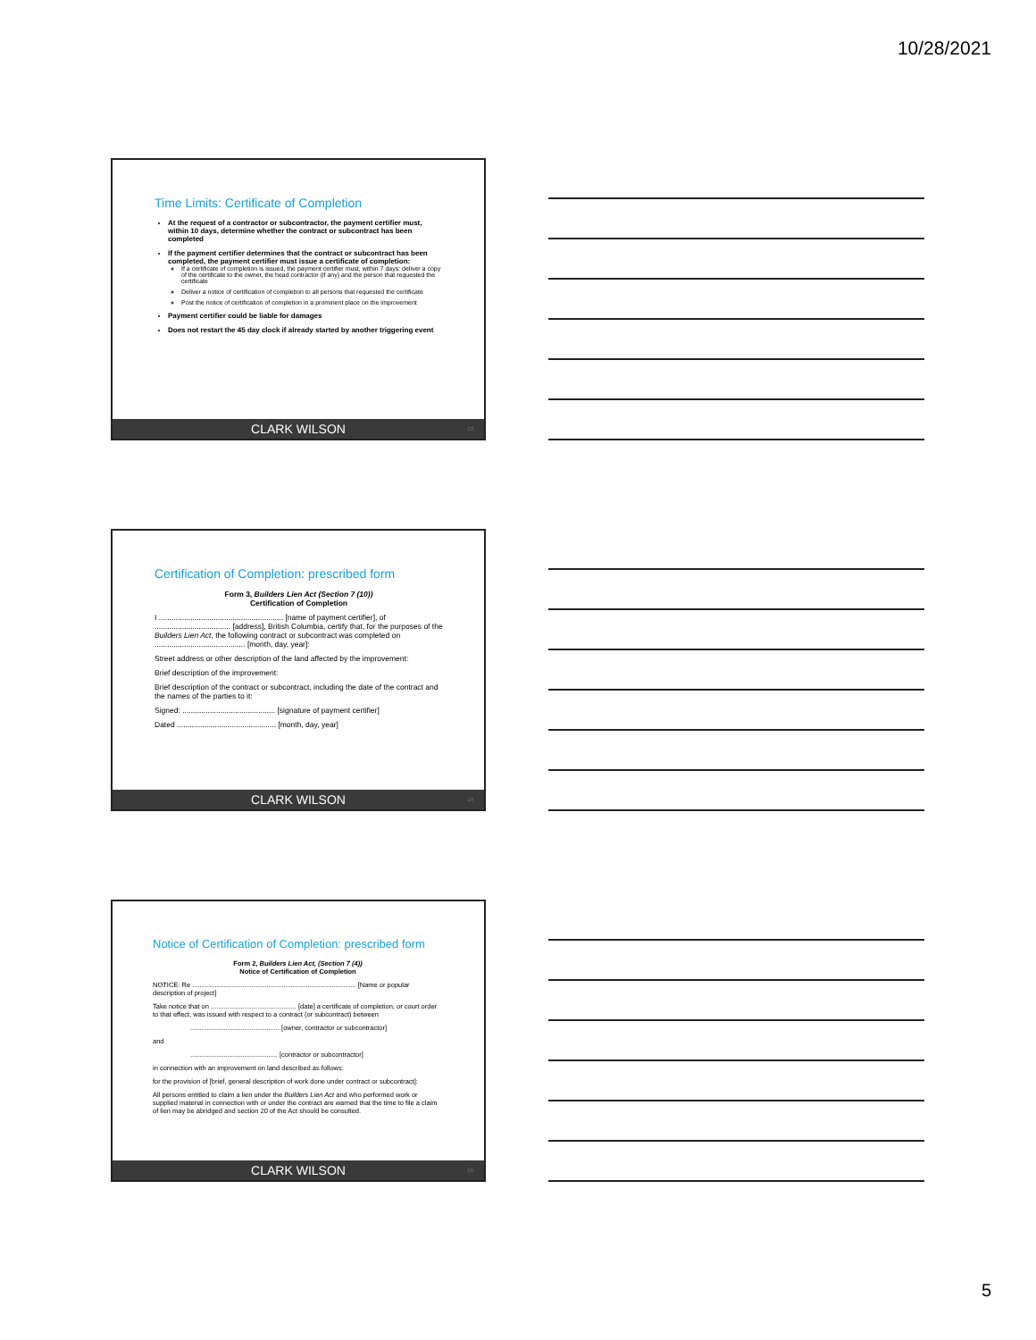10/28/2021
Time Limits: Certificate of Completion
At the request of a contractor or subcontractor, the payment certifier must, within 10 days, determine whether the contract or subcontract has been completed
If the payment certifier determines that the contract or subcontract has been completed, the payment certifier must issue a certificate of completion:
If a certificate of completion is issued, the payment certifier must, within 7 days: deliver a copy of the certificate to the owner, the head contractor (if any) and the person that requested the certificate
Deliver a notice of certification of completion to all persons that requested the certificate
Post the notice of certification of completion in a prominent place on the improvement
Payment certifier could be liable for damages
Does not restart the 45 day clock if already started by another triggering event
CLARK WILSON 13
Certification of Completion: prescribed form
Form 3, Builders Lien Act (Section 7 (10))
Certification of Completion
I ........................................................... [name of payment certifier], of .................................... [address], British Columbia, certify that, for the purposes of the Builders Lien Act, the following contract or subcontract was completed on ........................................... [month, day, year]:
Street address or other description of the land affected by the improvement:
Brief description of the improvement:
Brief description of the contract or subcontract, including the date of the contract and the names of the parties to it:
Signed: ............................................ [signature of payment certifier]
Dated ............................................... [month, day, year]
CLARK WILSON 14
Notice of Certification of Completion: prescribed form
Form 2, Builders Lien Act, (Section 7 (4))
Notice of Certification of Completion
NOTICE: Re ........................................................................................ [Name or popular description of project]
Take notice that on .............................................. [date] a certificate of completion, or court order to that effect, was issued with respect to a contract (or subcontract) between
................................................ [owner, contractor or subcontractor]
and
............................................... [contractor or subcontractor]
in connection with an improvement on land described as follows:
for the provision of [brief, general description of work done under contract or subcontract]:
All persons entitled to claim a lien under the Builders Lien Act and who performed work or supplied material in connection with or under the contract are warned that the time to file a claim of lien may be abridged and section 20 of the Act should be consulted.
CLARK WILSON 15
5